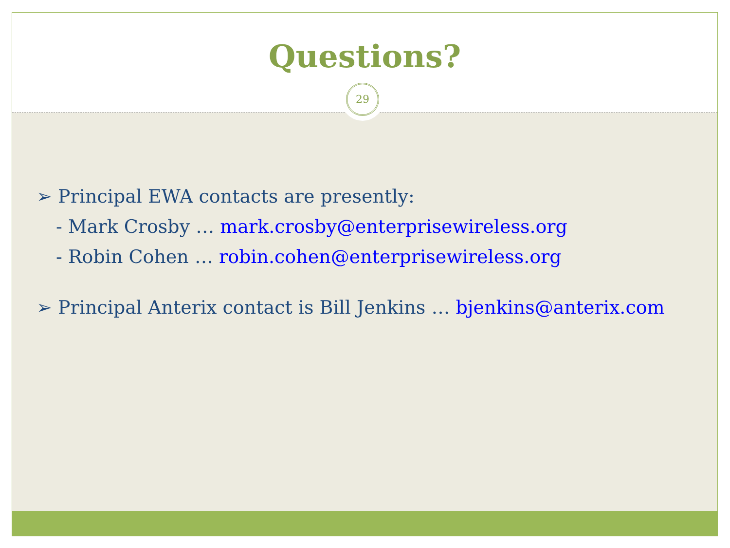Questions?
29
➢ Principal EWA contacts are presently:
- Mark Crosby … mark.crosby@enterprisewireless.org
- Robin Cohen … robin.cohen@enterprisewireless.org
➢ Principal Anterix contact is Bill Jenkins … bjenkins@anterix.com